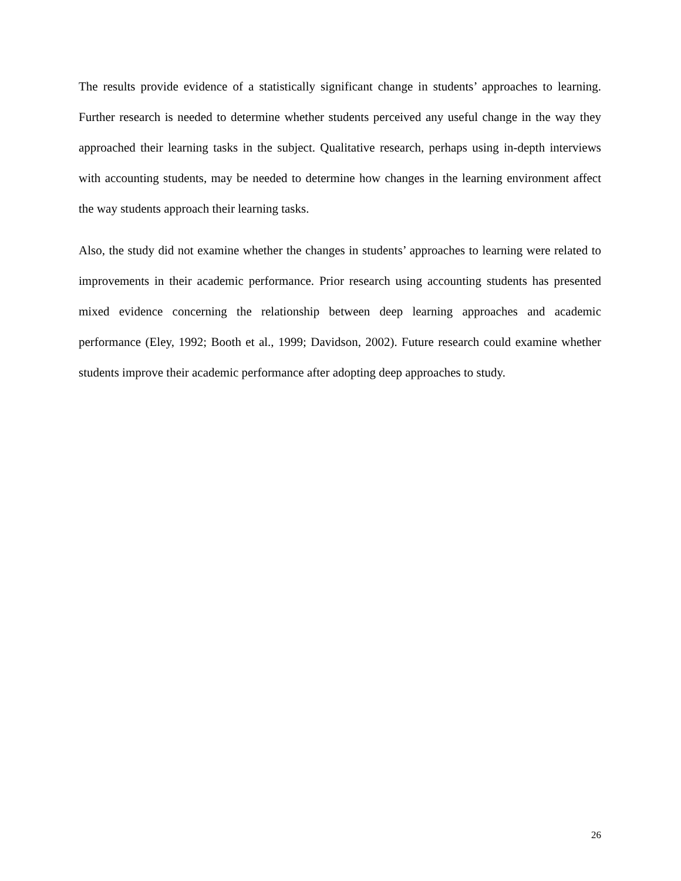The results provide evidence of a statistically significant change in students’ approaches to learning. Further research is needed to determine whether students perceived any useful change in the way they approached their learning tasks in the subject. Qualitative research, perhaps using in-depth interviews with accounting students, may be needed to determine how changes in the learning environment affect the way students approach their learning tasks.
Also, the study did not examine whether the changes in students’ approaches to learning were related to improvements in their academic performance. Prior research using accounting students has presented mixed evidence concerning the relationship between deep learning approaches and academic performance (Eley, 1992; Booth et al., 1999; Davidson, 2002). Future research could examine whether students improve their academic performance after adopting deep approaches to study.
26